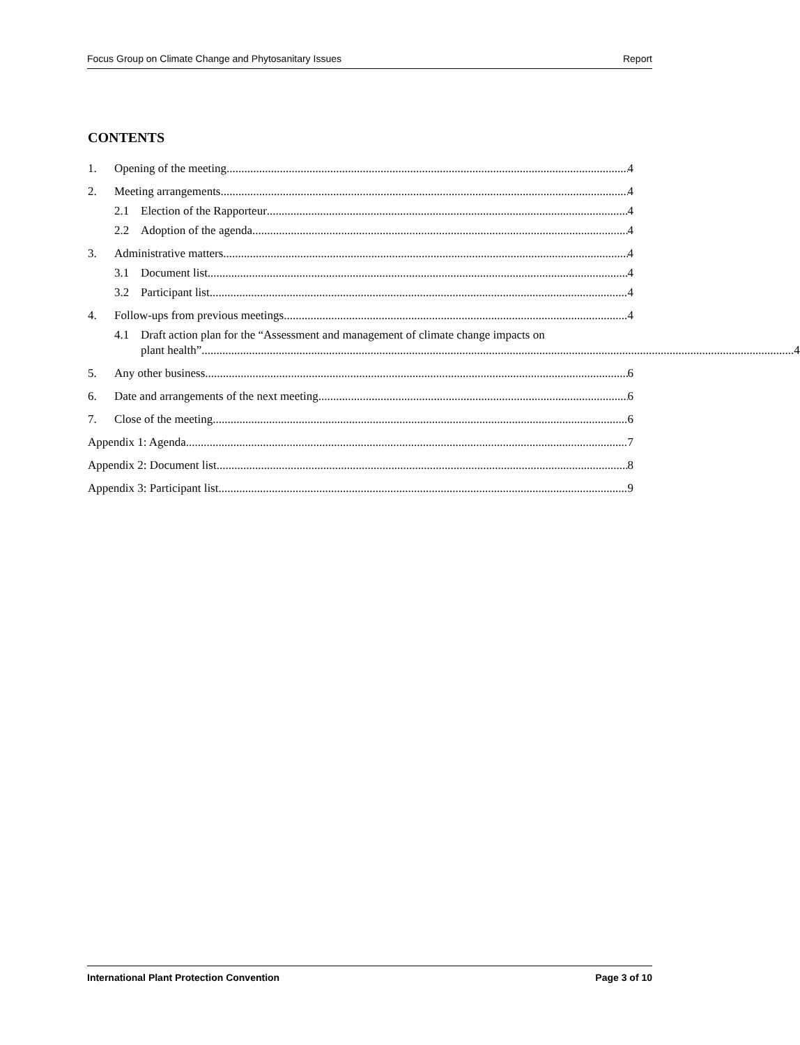Focus Group on Climate Change and Phytosanitary Issues Report
CONTENTS
1. Opening of the meeting 4
2. Meeting arrangements 4
2.1 Election of the Rapporteur 4
2.2 Adoption of the agenda 4
3. Administrative matters 4
3.1 Document list 4
3.2 Participant list 4
4. Follow-ups from previous meetings 4
4.1 Draft action plan for the “Assessment and management of climate change impacts on
plant health” 4
5. Any other business 6
6. Date and arrangements of the next meeting 6
7. Close of the meeting 6
Appendix 1: Agenda 7
Appendix 2: Document list 8
Appendix 3: Participant list 9
International Plant Protection Convention Page 3 of 10